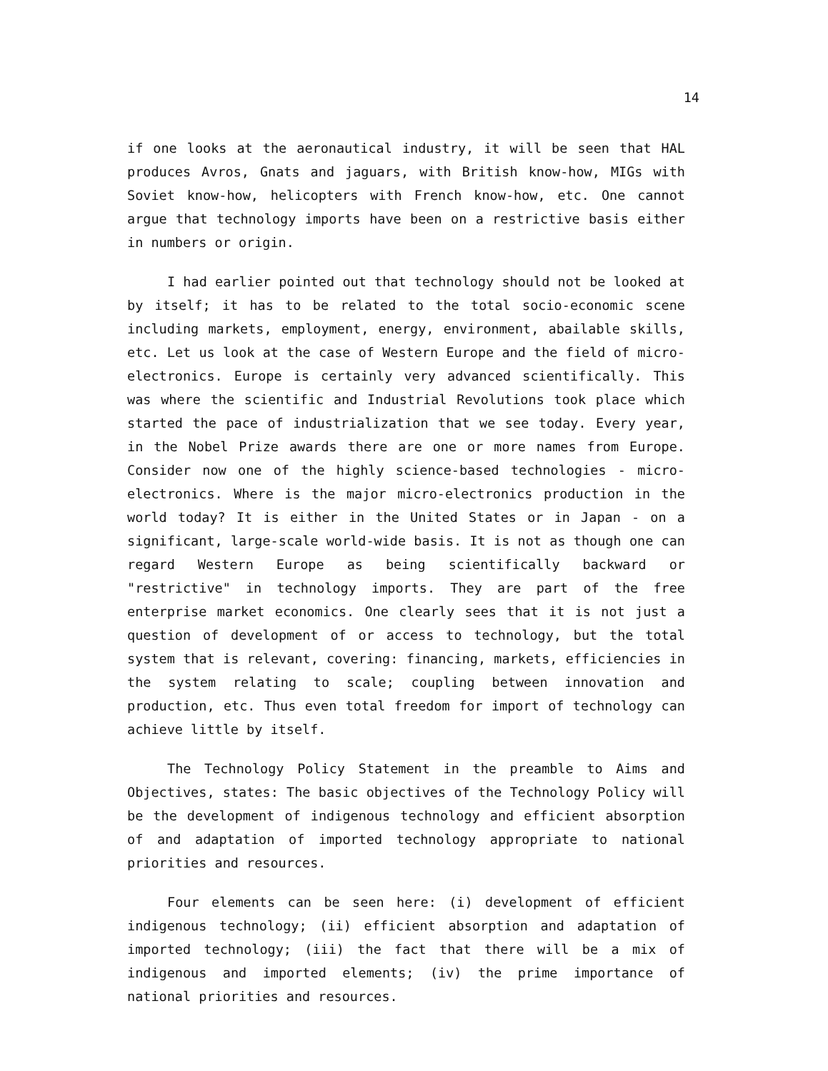14
if one looks at the aeronautical industry, it will be seen that HAL produces Avros, Gnats and jaguars, with British know-how, MIGs with Soviet know-how, helicopters with French know-how, etc. One cannot argue that technology imports have been on a restrictive basis either in numbers or origin.
I had earlier pointed out that technology should not be looked at by itself; it has to be related to the total socio-economic scene including markets, employment, energy, environment, abailable skills, etc. Let us look at the case of Western Europe and the field of micro-electronics. Europe is certainly very advanced scientifically. This was where the scientific and Industrial Revolutions took place which started the pace of industrialization that we see today. Every year, in the Nobel Prize awards there are one or more names from Europe. Consider now one of the highly science-based technologies - micro-electronics. Where is the major micro-electronics production in the world today? It is either in the United States or in Japan - on a significant, large-scale world-wide basis. It is not as though one can regard Western Europe as being scientifically backward or "restrictive" in technology imports. They are part of the free enterprise market economics. One clearly sees that it is not just a question of development of or access to technology, but the total system that is relevant, covering: financing, markets, efficiencies in the system relating to scale; coupling between innovation and production, etc. Thus even total freedom for import of technology can achieve little by itself.
The Technology Policy Statement in the preamble to Aims and Objectives, states: The basic objectives of the Technology Policy will be the development of indigenous technology and efficient absorption of and adaptation of imported technology appropriate to national priorities and resources.
Four elements can be seen here: (i) development of efficient indigenous technology; (ii) efficient absorption and adaptation of imported technology; (iii) the fact that there will be a mix of indigenous and imported elements; (iv) the prime importance of national priorities and resources.